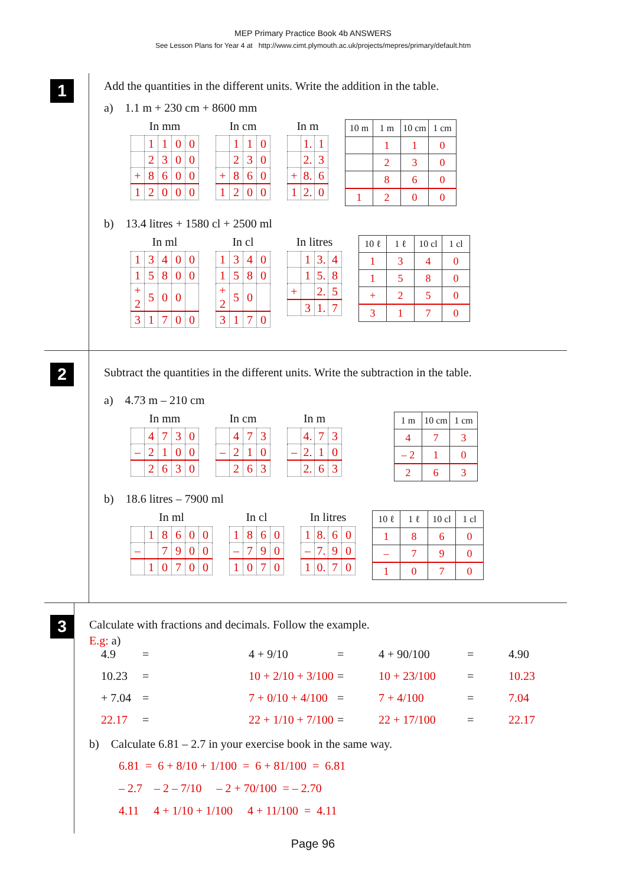MEP Primary Practice Book 4b ANSWERS
See Lesson Plans for Year 4 at http://www.cimt.plymouth.ac.uk/projects/mepres/primary/default.htm
1
Add the quantities in the different units. Write the addition in the table.
a) 1.1 m + 230 cm + 8600 mm
In mm
| | 1 | 1 | 0 | 0 |
| | 2 | 3 | 0 | 0 |
| + | 8 | 6 | 0 | 0 |
| 1 | 2 | 0 | 0 | 0 |
In cm
| | 1 | 1 | 0 |
| | 2 | 3 | 0 |
| + | 8 | 6 | 0 |
| 1 | 2 | 0 | 0 |
In m
| | 1. | 1 |
| | 2. | 3 |
| + | 8. | 6 |
| 1 | 2. | 0 |
| 10 m | 1 m | 10 cm | 1 cm |
| --- | --- | --- | --- |
| | 1 | 1 | 0 |
| | 2 | 3 | 0 |
| | 8 | 6 | 0 |
| 1 | 2 | 0 | 0 |
b) 13.4 litres + 1580 cl + 2500 ml
In ml
| 1 | 3 | 4 | 0 | 0 |
| 1 | 5 | 8 | 0 | 0 |
| + 2 | 5 | 0 | 0 | |
| 3 | 1 | 7 | 0 | 0 |
In cl
| 1 | 3 | 4 | 0 |
| 1 | 5 | 8 | 0 |
| + 2 | 5 | 0 | |
| 3 | 1 | 7 | 0 |
In litres
| | 1 | 3. | 4 |
| | 1 | 5. | 8 |
| + | | 2. | 5 |
| | 3 | 1. | 7 |
| 10 ℓ | 1 ℓ | 10 cl | 1 cl |
| --- | --- | --- | --- |
| 1 | 3 | 4 | 0 |
| 1 | 5 | 8 | 0 |
| + | 2 | 5 | 0 |
| 3 | 1 | 7 | 0 |
2
Subtract the quantities in the different units. Write the subtraction in the table.
a) 4.73 m – 210 cm
In mm
| | 4 | 7 | 3 | 0 |
| – | 2 | 1 | 0 | 0 |
| | 2 | 6 | 3 | 0 |
In cm
| | 4 | 7 | 3 |
| – | 2 | 1 | 0 |
| | 2 | 6 | 3 |
In m
| | 4. | 7 | 3 |
| – | 2. | 1 | 0 |
| | 2. | 6 | 3 |
| 1 m | 10 cm | 1 cm |
| --- | --- | --- |
| 4 | 7 | 3 |
| – 2 | 1 | 0 |
| 2 | 6 | 3 |
b) 18.6 litres – 7900 ml
In ml
| | 1 | 8 | 6 | 0 | 0 |
| – | | 7 | 9 | 0 | 0 |
| | 1 | 0 | 7 | 0 | 0 |
In cl
| 1 | 8 | 6 | 0 |
| – | 7 | 9 | 0 |
| 1 | 0 | 7 | 0 |
In litres
| 1 | 8. | 6 | 0 |
| – | 7. | 9 | 0 |
| 1 | 0. | 7 | 0 |
| 10 ℓ | 1 ℓ | 10 cl | 1 cl |
| --- | --- | --- | --- |
| 1 | 8 | 6 | 0 |
| – | 7 | 9 | 0 |
| 1 | 0 | 7 | 0 |
3
Calculate with fractions and decimals. Follow the example.
E.g: a)
4.9
=
4 + 9/10
=
4 + 90/100
=
4.90
10.23
=
10 + 2/10 + 3/100
=
10 + 23/100
=
10.23
+ 7.04
=
7 + 0/10 + 4/100
=
7 + 4/100
=
7.04
22.17
=
22 + 1/10 + 7/100
=
22 + 17/100
=
22.17
b) Calculate 6.81 – 2.7 in your exercise book in the same way.
6.81 = 6 + 8/10 + 1/100 = 6 + 81/100 = 6.81
– 2.7 – 2 – 7/10 – 2 + 70/100 = – 2.70
4.11 4 + 1/10 + 1/100 4 + 11/100 = 4.11
Page 96